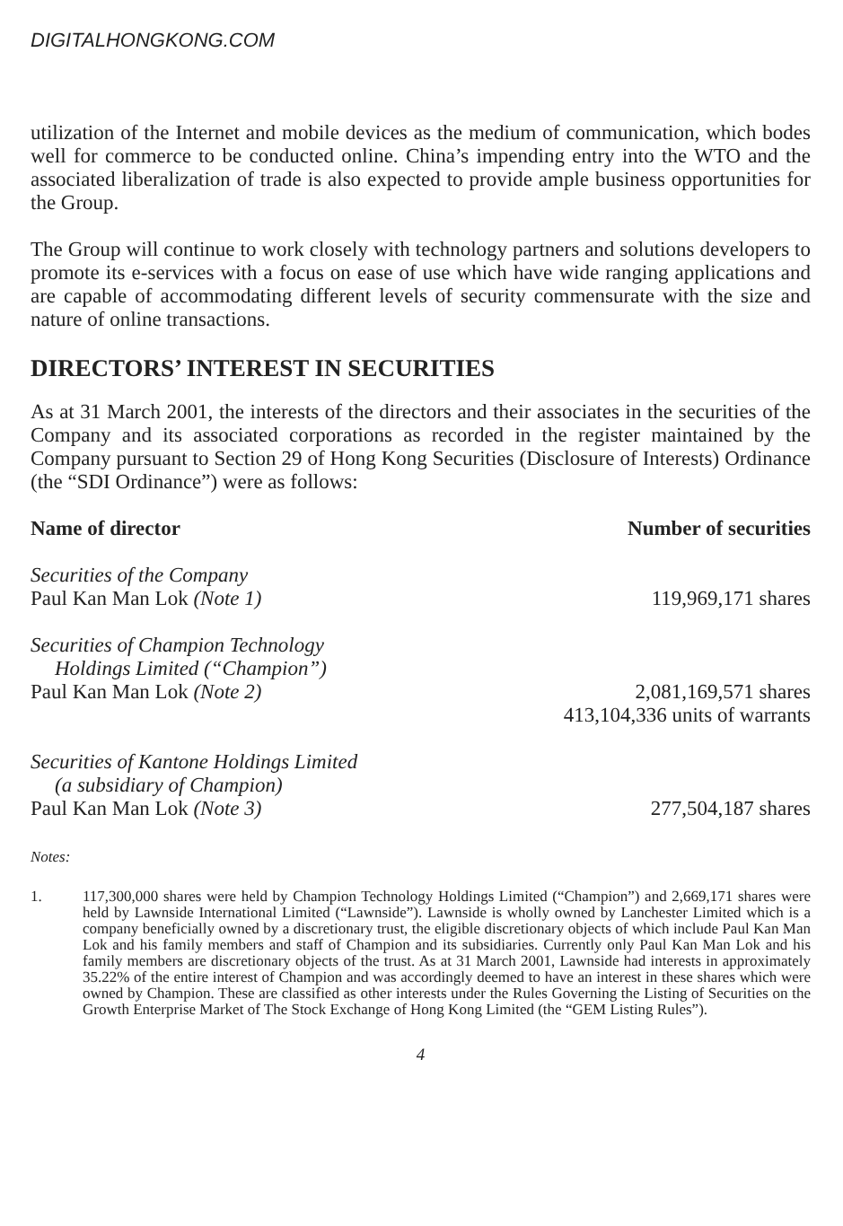DIGITALHONGKONG.COM
utilization of the Internet and mobile devices as the medium of communication, which bodes well for commerce to be conducted online. China’s impending entry into the WTO and the associated liberalization of trade is also expected to provide ample business opportunities for the Group.
The Group will continue to work closely with technology partners and solutions developers to promote its e-services with a focus on ease of use which have wide ranging applications and are capable of accommodating different levels of security commensurate with the size and nature of online transactions.
DIRECTORS’ INTEREST IN SECURITIES
As at 31 March 2001, the interests of the directors and their associates in the securities of the Company and its associated corporations as recorded in the register maintained by the Company pursuant to Section 29 of Hong Kong Securities (Disclosure of Interests) Ordinance (the “SDI Ordinance”) were as follows:
| Name of director | Number of securities |
| --- | --- |
| Securities of the Company | |
| Paul Kan Man Lok (Note 1) | 119,969,171 shares |
| Securities of Champion Technology Holdings Limited (“Champion”) | |
| Paul Kan Man Lok (Note 2) | 2,081,169,571 shares 413,104,336 units of warrants |
| Securities of Kantone Holdings Limited (a subsidiary of Champion) | |
| Paul Kan Man Lok (Note 3) | 277,504,187 shares |
Notes:
1. 117,300,000 shares were held by Champion Technology Holdings Limited (“Champion”) and 2,669,171 shares were held by Lawnside International Limited (“Lawnside”). Lawnside is wholly owned by Lanchester Limited which is a company beneficially owned by a discretionary trust, the eligible discretionary objects of which include Paul Kan Man Lok and his family members and staff of Champion and its subsidiaries. Currently only Paul Kan Man Lok and his family members are discretionary objects of the trust. As at 31 March 2001, Lawnside had interests in approximately 35.22% of the entire interest of Champion and was accordingly deemed to have an interest in these shares which were owned by Champion. These are classified as other interests under the Rules Governing the Listing of Securities on the Growth Enterprise Market of The Stock Exchange of Hong Kong Limited (the “GEM Listing Rules”).
4